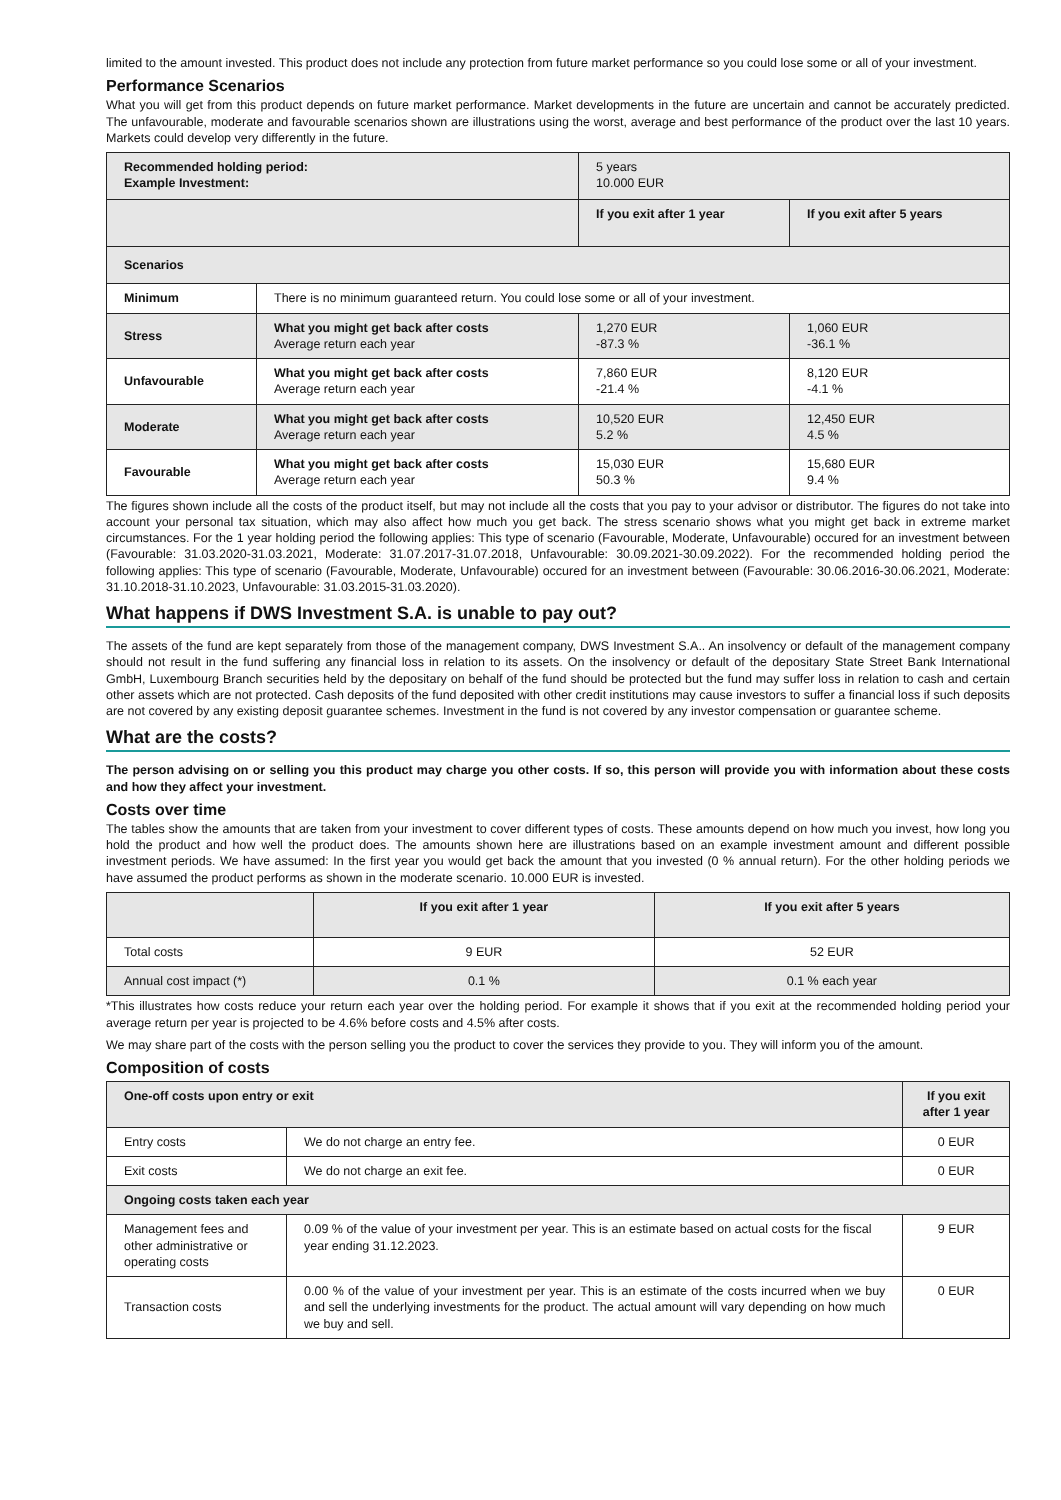limited to the amount invested. This product does not include any protection from future market performance so you could lose some or all of your investment.
Performance Scenarios
What you will get from this product depends on future market performance. Market developments in the future are uncertain and cannot be accurately predicted. The unfavourable, moderate and favourable scenarios shown are illustrations using the worst, average and best performance of the product over the last 10 years. Markets could develop very differently in the future.
| Recommended holding period: Example Investment: | | 5 years 10.000 EUR | |
| | | If you exit after 1 year | If you exit after 5 years |
| Scenarios | | | |
| Minimum | There is no minimum guaranteed return. You could lose some or all of your investment. | | |
| Stress | What you might get back after costs Average return each year | 1,270 EUR -87.3 % | 1,060 EUR -36.1 % |
| Unfavourable | What you might get back after costs Average return each year | 7,860 EUR -21.4 % | 8,120 EUR -4.1 % |
| Moderate | What you might get back after costs Average return each year | 10,520 EUR 5.2 % | 12,450 EUR 4.5 % |
| Favourable | What you might get back after costs Average return each year | 15,030 EUR 50.3 % | 15,680 EUR 9.4 % |
The figures shown include all the costs of the product itself, but may not include all the costs that you pay to your advisor or distributor. The figures do not take into account your personal tax situation, which may also affect how much you get back. The stress scenario shows what you might get back in extreme market circumstances. For the 1 year holding period the following applies: This type of scenario (Favourable, Moderate, Unfavourable) occured for an investment between (Favourable: 31.03.2020-31.03.2021, Moderate: 31.07.2017-31.07.2018, Unfavourable: 30.09.2021-30.09.2022). For the recommended holding period the following applies: This type of scenario (Favourable, Moderate, Unfavourable) occured for an investment between (Favourable: 30.06.2016-30.06.2021, Moderate: 31.10.2018-31.10.2023, Unfavourable: 31.03.2015-31.03.2020).
What happens if DWS Investment S.A. is unable to pay out?
The assets of the fund are kept separately from those of the management company, DWS Investment S.A.. An insolvency or default of the management company should not result in the fund suffering any financial loss in relation to its assets. On the insolvency or default of the depositary State Street Bank International GmbH, Luxembourg Branch securities held by the depositary on behalf of the fund should be protected but the fund may suffer loss in relation to cash and certain other assets which are not protected. Cash deposits of the fund deposited with other credit institutions may cause investors to suffer a financial loss if such deposits are not covered by any existing deposit guarantee schemes. Investment in the fund is not covered by any investor compensation or guarantee scheme.
What are the costs?
The person advising on or selling you this product may charge you other costs. If so, this person will provide you with information about these costs and how they affect your investment.
Costs over time
The tables show the amounts that are taken from your investment to cover different types of costs. These amounts depend on how much you invest, how long you hold the product and how well the product does. The amounts shown here are illustrations based on an example investment amount and different possible investment periods. We have assumed: In the first year you would get back the amount that you invested (0 % annual return). For the other holding periods we have assumed the product performs as shown in the moderate scenario. 10.000 EUR is invested.
| | If you exit after 1 year | If you exit after 5 years |
| Total costs | 9 EUR | 52 EUR |
| Annual cost impact (*) | 0.1 % | 0.1 % each year |
*This illustrates how costs reduce your return each year over the holding period. For example it shows that if you exit at the recommended holding period your average return per year is projected to be 4.6% before costs and 4.5% after costs.
We may share part of the costs with the person selling you the product to cover the services they provide to you. They will inform you of the amount.
Composition of costs
| One-off costs upon entry or exit | | If you exit after 1 year |
| --- | --- | --- |
| Entry costs | We do not charge an entry fee. | 0 EUR |
| Exit costs | We do not charge an exit fee. | 0 EUR |
| Ongoing costs taken each year | | |
| Management fees and other administrative or operating costs | 0.09 % of the value of your investment per year. This is an estimate based on actual costs for the fiscal year ending 31.12.2023. | 9 EUR |
| Transaction costs | 0.00 % of the value of your investment per year. This is an estimate of the costs incurred when we buy and sell the underlying investments for the product. The actual amount will vary depending on how much we buy and sell. | 0 EUR |